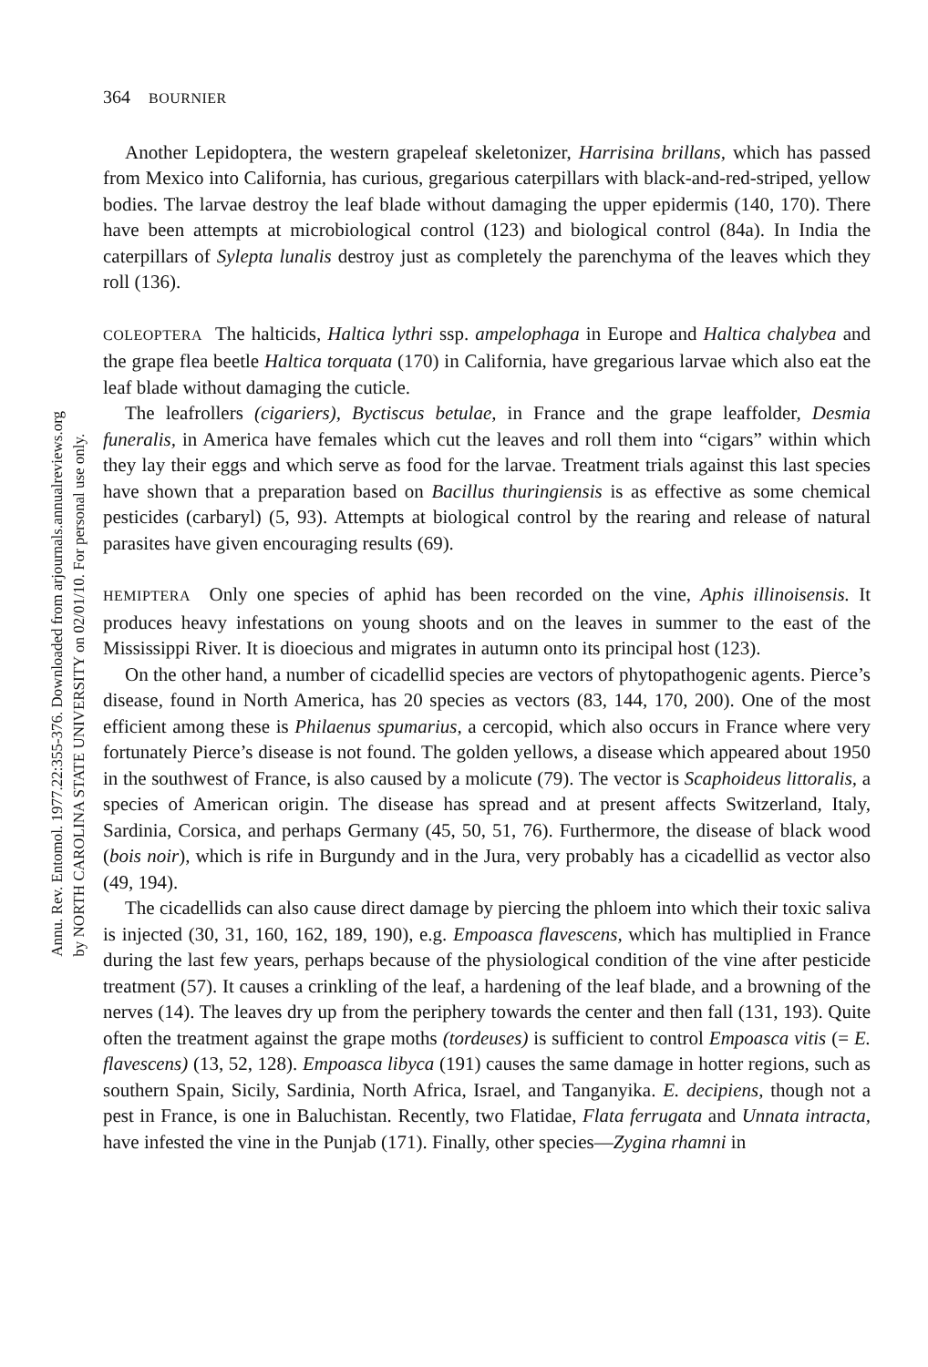Annu. Rev. Entomol. 1977.22:355-376. Downloaded from arjournals.annualreviews.org
by NORTH CAROLINA STATE UNIVERSITY on 02/01/10. For personal use only.
364 BOURNIER
Another Lepidoptera, the western grapeleaf skeletonizer, Harrisina brillans, which has passed from Mexico into California, has curious, gregarious caterpillars with black-and-red-striped, yellow bodies. The larvae destroy the leaf blade without damaging the upper epidermis (140, 170). There have been attempts at microbiological control (123) and biological control (84a). In India the caterpillars of Sylepta lunalis destroy just as completely the parenchyma of the leaves which they roll (136).
COLEOPTERA The halticids, Haltica lythri ssp. ampelophaga in Europe and Haltica chalybea and the grape flea beetle Haltica torquata (170) in California, have gregarious larvae which also eat the leaf blade without damaging the cuticle.
The leafrollers (cigariers), Byctiscus betulae, in France and the grape leaffolder, Desmia funeralis, in America have females which cut the leaves and roll them into “cigars” within which they lay their eggs and which serve as food for the larvae. Treatment trials against this last species have shown that a preparation based on Bacillus thuringiensis is as effective as some chemical pesticides (carbaryl) (5, 93). Attempts at biological control by the rearing and release of natural parasites have given encouraging results (69).
HEMIPTERA Only one species of aphid has been recorded on the vine, Aphis illinoisensis. It produces heavy infestations on young shoots and on the leaves in summer to the east of the Mississippi River. It is dioecious and migrates in autumn onto its principal host (123).
On the other hand, a number of cicadellid species are vectors of phytopathogenic agents. Pierce’s disease, found in North America, has 20 species as vectors (83, 144, 170, 200). One of the most efficient among these is Philaenus spumarius, a cercopid, which also occurs in France where very fortunately Pierce’s disease is not found. The golden yellows, a disease which appeared about 1950 in the southwest of France, is also caused by a molicute (79). The vector is Scaphoideus littoralis, a species of American origin. The disease has spread and at present affects Switzerland, Italy, Sardinia, Corsica, and perhaps Germany (45, 50, 51, 76). Furthermore, the disease of black wood (bois noir), which is rife in Burgundy and in the Jura, very probably has a cicadellid as vector also (49, 194).
The cicadellids can also cause direct damage by piercing the phloem into which their toxic saliva is injected (30, 31, 160, 162, 189, 190), e.g. Empoasca flavescens, which has multiplied in France during the last few years, perhaps because of the physiological condition of the vine after pesticide treatment (57). It causes a crinkling of the leaf, a hardening of the leaf blade, and a browning of the nerves (14). The leaves dry up from the periphery towards the center and then fall (131, 193). Quite often the treatment against the grape moths (tordeuses) is sufficient to control Empoasca vitis (= E. flavescens) (13, 52, 128). Empoasca libyca (191) causes the same damage in hotter regions, such as southern Spain, Sicily, Sardinia, North Africa, Israel, and Tanganyika. E. decipiens, though not a pest in France, is one in Baluchistan. Recently, two Flatidae, Flata ferrugata and Unnata intracta, have infested the vine in the Punjab (171). Finally, other species—Zygina rhamni in